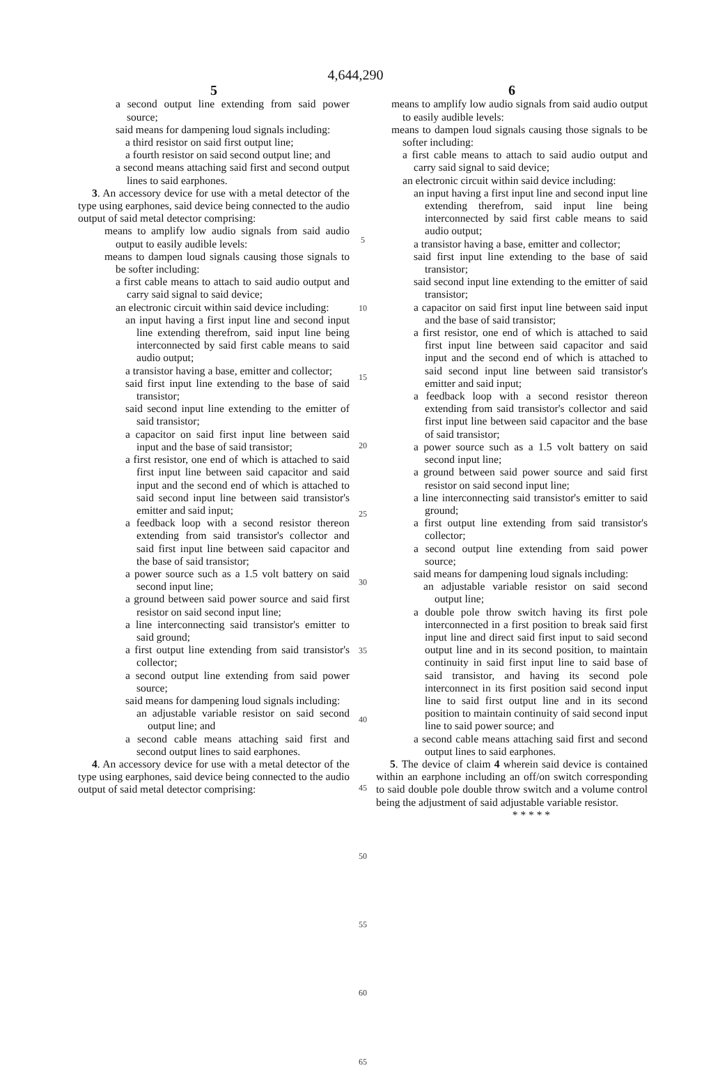4,644,290
5
a second output line extending from said power source;
said means for dampening loud signals including:
a third resistor on said first output line;
a fourth resistor on said second output line; and
a second means attaching said first and second output lines to said earphones.
3. An accessory device for use with a metal detector of the type using earphones, said device being connected to the audio output of said metal detector comprising:
means to amplify low audio signals from said audio output to easily audible levels:
means to dampen loud signals causing those signals to be softer including:
a first cable means to attach to said audio output and carry said signal to said device;
an electronic circuit within said device including:
an input having a first input line and second input line extending therefrom, said input line being interconnected by said first cable means to said audio output;
a transistor having a base, emitter and collector;
said first input line extending to the base of said transistor;
said second input line extending to the emitter of said transistor;
a capacitor on said first input line between said input and the base of said transistor;
a first resistor, one end of which is attached to said first input line between said capacitor and said input and the second end of which is attached to said second input line between said transistor's emitter and said input;
a feedback loop with a second resistor thereon extending from said transistor's collector and said first input line between said capacitor and the base of said transistor;
a power source such as a 1.5 volt battery on said second input line;
a ground between said power source and said first resistor on said second input line;
a line interconnecting said transistor's emitter to said ground;
a first output line extending from said transistor's collector;
a second output line extending from said power source;
said means for dampening loud signals including:
an adjustable variable resistor on said second output line; and
a second cable means attaching said first and second output lines to said earphones.
4. An accessory device for use with a metal detector of the type using earphones, said device being connected to the audio output of said metal detector comprising:
5
10
15
20
25
30
35
40
45
50
55
60
65
6
means to amplify low audio signals from said audio output to easily audible levels:
means to dampen loud signals causing those signals to be softer including:
a first cable means to attach to said audio output and carry said signal to said device;
an electronic circuit within said device including:
an input having a first input line and second input line extending therefrom, said input line being interconnected by said first cable means to said audio output;
a transistor having a base, emitter and collector;
said first input line extending to the base of said transistor;
said second input line extending to the emitter of said transistor;
a capacitor on said first input line between said input and the base of said transistor;
a first resistor, one end of which is attached to said first input line between said capacitor and said input and the second end of which is attached to said second input line between said transistor's emitter and said input;
a feedback loop with a second resistor thereon extending from said transistor's collector and said first input line between said capacitor and the base of said transistor;
a power source such as a 1.5 volt battery on said second input line;
a ground between said power source and said first resistor on said second input line;
a line interconnecting said transistor's emitter to said ground;
a first output line extending from said transistor's collector;
a second output line extending from said power source;
said means for dampening loud signals including:
an adjustable variable resistor on said second output line;
a double pole throw switch having its first pole interconnected in a first position to break said first input line and direct said first input to said second output line and in its second position, to maintain continuity in said first input line to said base of said transistor, and having its second pole interconnect in its first position said second input line to said first output line and in its second position to maintain continuity of said second input line to said power source; and
a second cable means attaching said first and second output lines to said earphones.
5. The device of claim 4 wherein said device is contained within an earphone including an off/on switch corresponding to said double pole double throw switch and a volume control being the adjustment of said adjustable variable resistor.
* * * * *